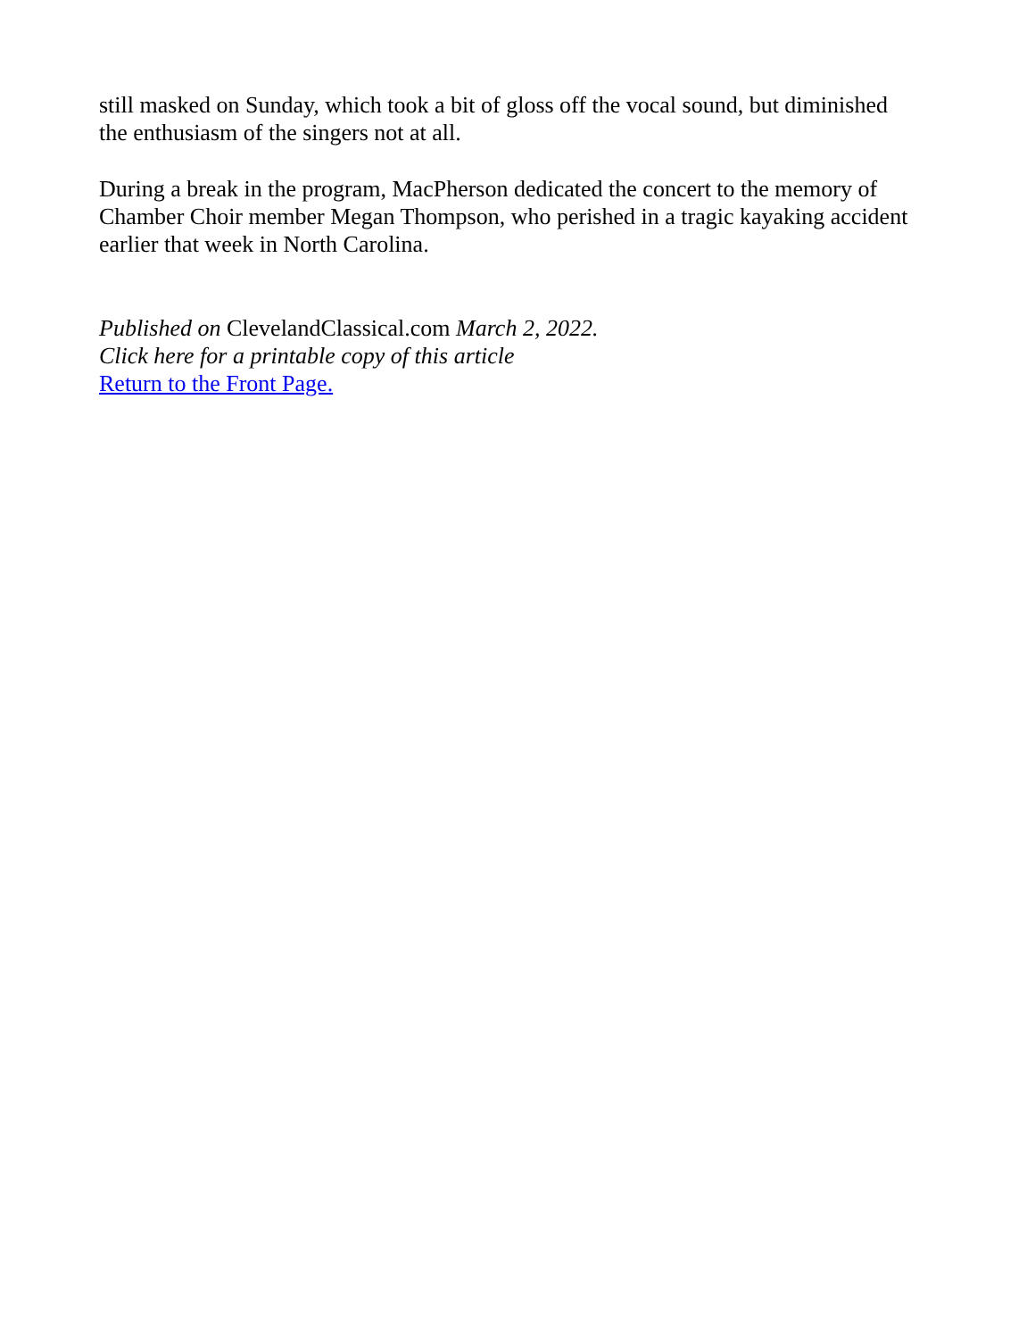still masked on Sunday, which took a bit of gloss off the vocal sound, but diminished the enthusiasm of the singers not at all.
During a break in the program, MacPherson dedicated the concert to the memory of Chamber Choir member Megan Thompson, who perished in a tragic kayaking accident earlier that week in North Carolina.
Published on ClevelandClassical.com March 2, 2022.
Click here for a printable copy of this article
Return to the Front Page.